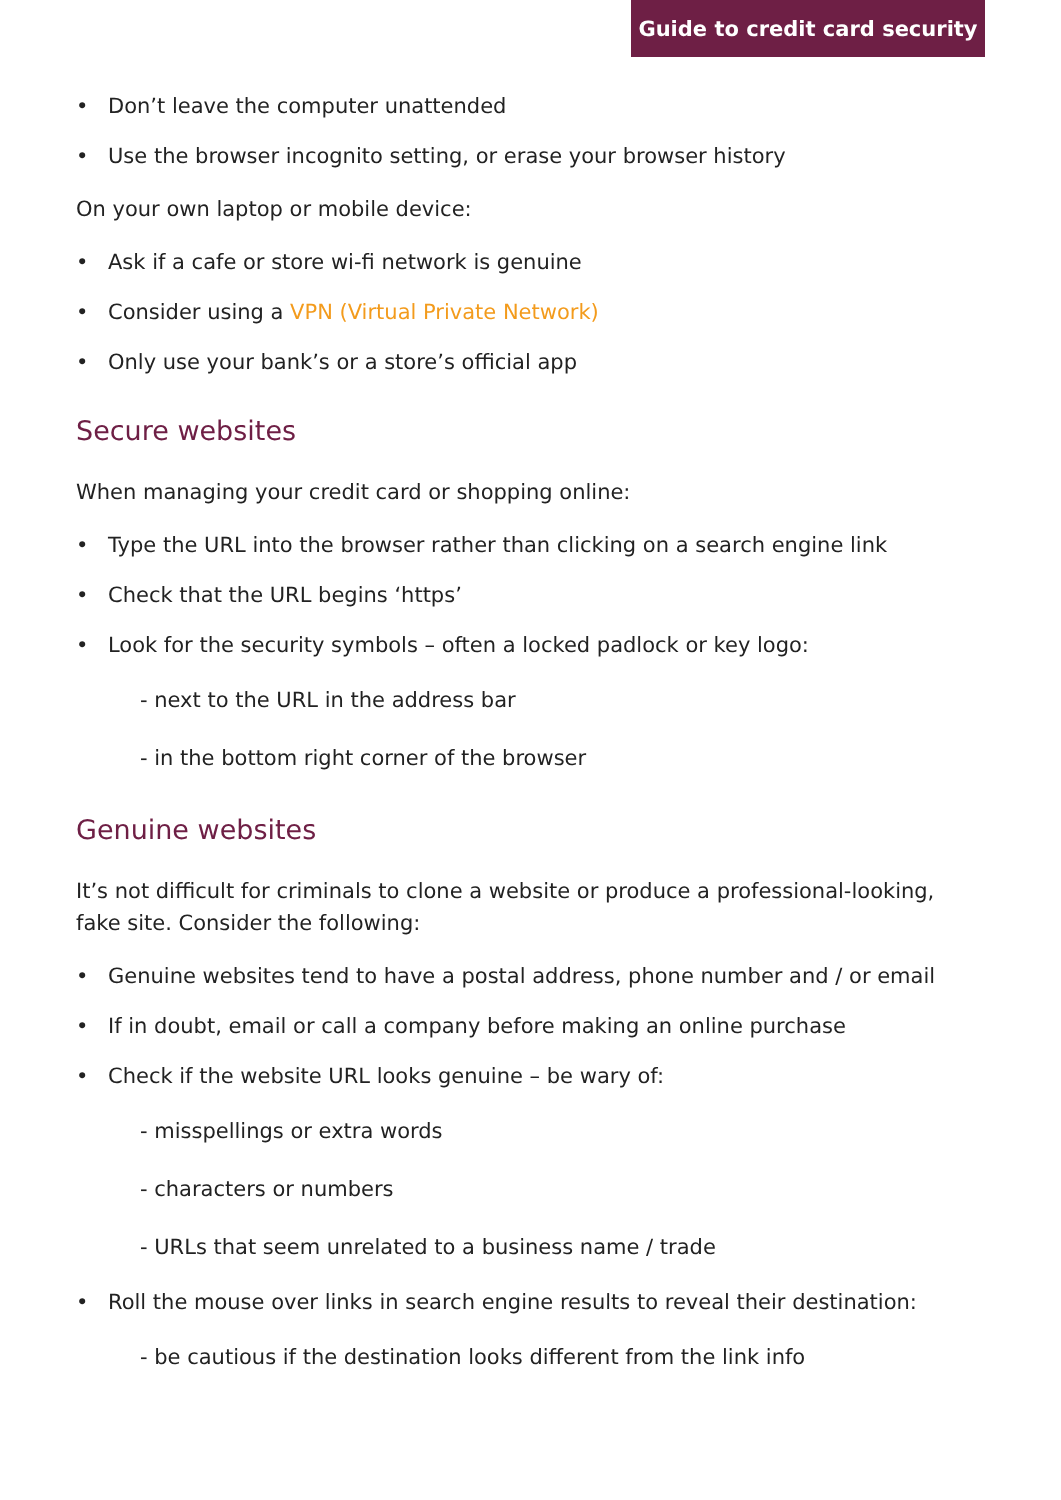Guide to credit card security
• Don’t leave the computer unattended
• Use the browser incognito setting, or erase your browser history
On your own laptop or mobile device:
• Ask if a cafe or store wi-fi network is genuine
• Consider using a VPN (Virtual Private Network)
• Only use your bank’s or a store’s official app
Secure websites
When managing your credit card or shopping online:
• Type the URL into the browser rather than clicking on a search engine link
• Check that the URL begins ‘https’
• Look for the security symbols – often a locked padlock or key logo:
- next to the URL in the address bar
- in the bottom right corner of the browser
Genuine websites
It’s not difficult for criminals to clone a website or produce a professional-looking, fake site. Consider the following:
• Genuine websites tend to have a postal address, phone number and / or email
• If in doubt, email or call a company before making an online purchase
• Check if the website URL looks genuine – be wary of:
- misspellings or extra words
- characters or numbers
- URLs that seem unrelated to a business name / trade
• Roll the mouse over links in search engine results to reveal their destination:
- be cautious if the destination looks different from the link info